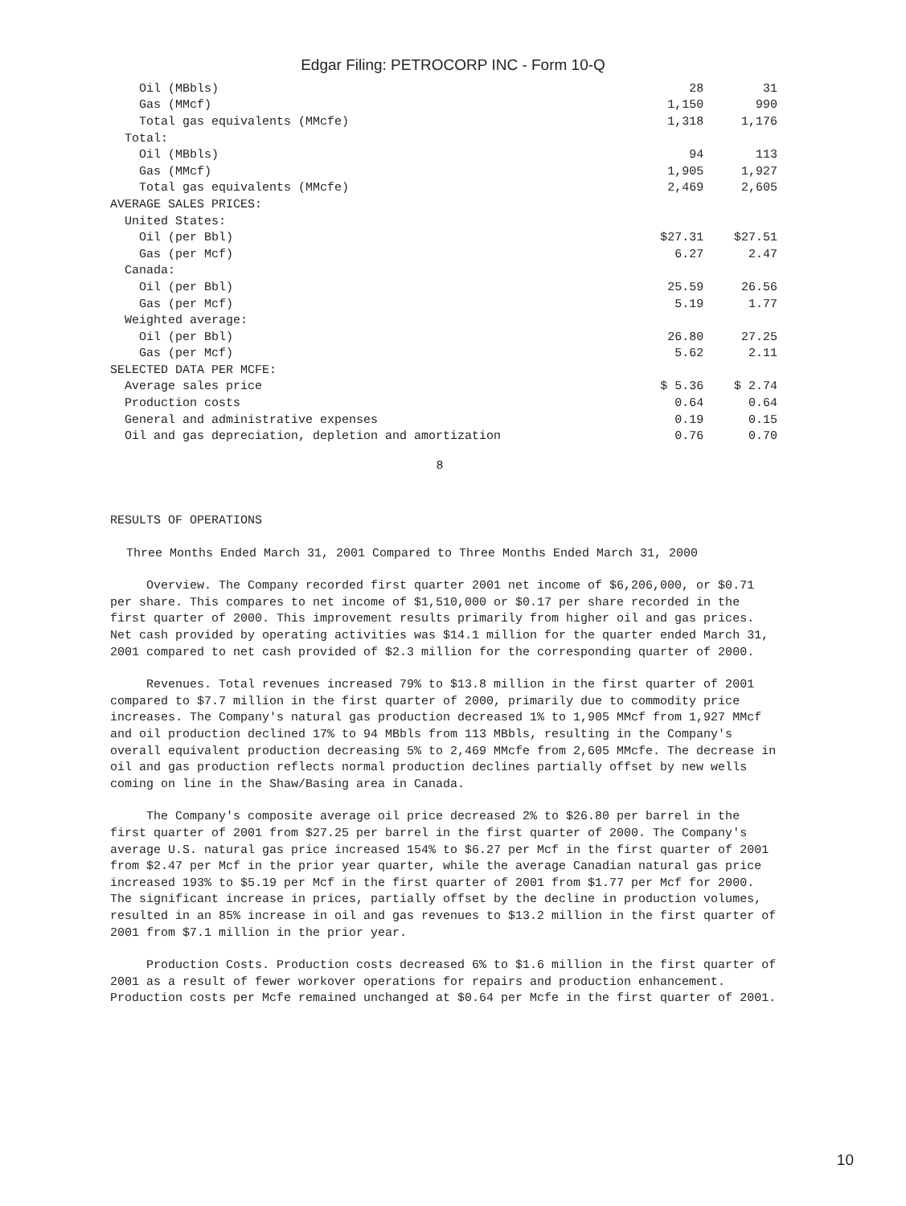Edgar Filing: PETROCORP INC - Form 10-Q
| Oil (MBbls) | 28 | 31 |
| Gas (MMcf) | 1,150 | 990 |
| Total gas equivalents (MMcfe) | 1,318 | 1,176 |
| Total: | | |
| Oil (MBbls) | 94 | 113 |
| Gas (MMcf) | 1,905 | 1,927 |
| Total gas equivalents (MMcfe) | 2,469 | 2,605 |
| AVERAGE SALES PRICES: | | |
| United States: | | |
| Oil (per Bbl) | $27.31 | $27.51 |
| Gas (per Mcf) | 6.27 | 2.47 |
| Canada: | | |
| Oil (per Bbl) | 25.59 | 26.56 |
| Gas (per Mcf) | 5.19 | 1.77 |
| Weighted average: | | |
| Oil (per Bbl) | 26.80 | 27.25 |
| Gas (per Mcf) | 5.62 | 2.11 |
| SELECTED DATA PER MCFE: | | |
| Average sales price | $ 5.36 | $ 2.74 |
| Production costs | 0.64 | 0.64 |
| General and administrative expenses | 0.19 | 0.15 |
| Oil and gas depreciation, depletion and amortization | 0.76 | 0.70 |
8
RESULTS OF OPERATIONS
Three Months Ended March 31, 2001 Compared to Three Months Ended March 31, 2000
Overview. The Company recorded first quarter 2001 net income of $6,206,000, or $0.71 per share. This compares to net income of $1,510,000 or $0.17 per share recorded in the first quarter of 2000. This improvement results primarily from higher oil and gas prices. Net cash provided by operating activities was $14.1 million for the quarter ended March 31, 2001 compared to net cash provided of $2.3 million for the corresponding quarter of 2000.
Revenues. Total revenues increased 79% to $13.8 million in the first quarter of 2001 compared to $7.7 million in the first quarter of 2000, primarily due to commodity price increases. The Company's natural gas production decreased 1% to 1,905 MMcf from 1,927 MMcf and oil production declined 17% to 94 MBbls from 113 MBbls, resulting in the Company's overall equivalent production decreasing 5% to 2,469 MMcfe from 2,605 MMcfe. The decrease in oil and gas production reflects normal production declines partially offset by new wells coming on line in the Shaw/Basing area in Canada.
The Company's composite average oil price decreased 2% to $26.80 per barrel in the first quarter of 2001 from $27.25 per barrel in the first quarter of 2000. The Company's average U.S. natural gas price increased 154% to $6.27 per Mcf in the first quarter of 2001 from $2.47 per Mcf in the prior year quarter, while the average Canadian natural gas price increased 193% to $5.19 per Mcf in the first quarter of 2001 from $1.77 per Mcf for 2000. The significant increase in prices, partially offset by the decline in production volumes, resulted in an 85% increase in oil and gas revenues to $13.2 million in the first quarter of 2001 from $7.1 million in the prior year.
Production Costs. Production costs decreased 6% to $1.6 million in the first quarter of 2001 as a result of fewer workover operations for repairs and production enhancement. Production costs per Mcfe remained unchanged at $0.64 per Mcfe in the first quarter of 2001.
10